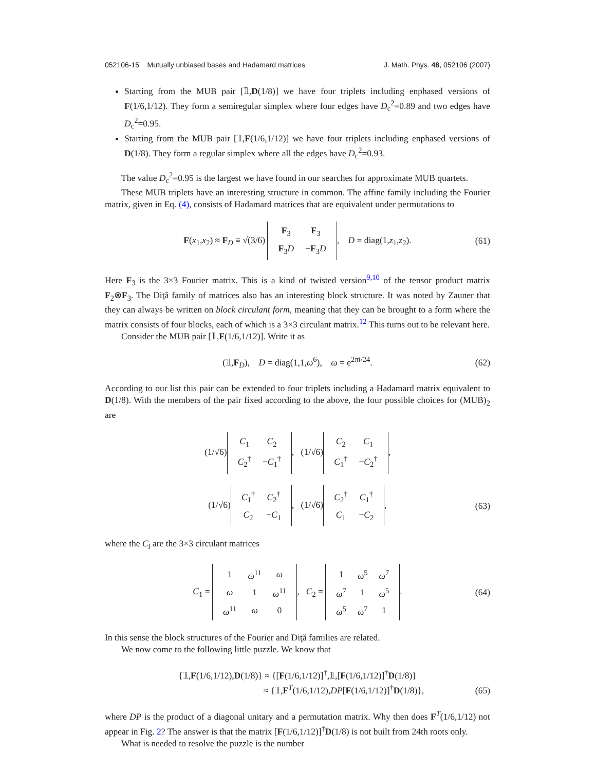052106-15 Mutually unbiased bases and Hadamard matrices J. Math. Phys. 48, 052106 (2007)
Starting from the MUB pair [𝟙,D(1/8)] we have four triplets including enphased versions of F(1/6,1/12). They form a semiregular simplex where four edges have D<sub>c</sub><sup>2</sup>=0.89 and two edges have D<sub>c</sub><sup>2</sup>=0.95.
Starting from the MUB pair [𝟙,F(1/6,1/12)] we have four triplets including enphased versions of D(1/8). They form a regular simplex where all the edges have D<sub>c</sub><sup>2</sup>=0.93.
The value D<sub>c</sub><sup>2</sup>=0.95 is the largest we have found in our searches for approximate MUB quartets.
These MUB triplets have an interesting structure in common. The affine family including the Fourier matrix, given in Eq. (4), consists of Hadamard matrices that are equivalent under permutations to
F(x<sub>1</sub>,x<sub>2</sub>) ≈ F<sub>D</sub> ≡ √(3/6)
| F<sub>3</sub> | F<sub>3</sub> |
| F<sub>3</sub> D | − F<sub>3</sub> D |
, D = diag(1,z<sub>1</sub>,z<sub>2</sub>). (61)
Here F<sub>3</sub> is the 3×3 Fourier matrix. This is a kind of twisted version<sup>9,10</sup> of the tensor product matrix F<sub>2</sub>⊗F<sub>3</sub>. The Diţă family of matrices also has an interesting block structure. It was noted by Zauner that they can always be written on block circulant form, meaning that they can be brought to a form where the matrix consists of four blocks, each of which is a 3×3 circulant matrix.<sup>12</sup> This turns out to be relevant here.
Consider the MUB pair [𝟙,F(1/6,1/12)]. Write it as
(𝟙,F<sub>D</sub>), D = diag(1,1,ω<sup>6</sup>), ω = e<sup>2πi/24</sup>. (62)
According to our list this pair can be extended to four triplets including a Hadamard matrix equivalent to D(1/8). With the members of the pair fixed according to the above, the four possible choices for (MUB)<sub>2</sub> are
(1/√6)
| C<sub>1</sub> | C<sub>2</sub> |
| C<sub>2</sub><sup>†</sup> | − C<sub>1</sub><sup>†</sup> |
, (1/√6)
| C<sub>2</sub> | C<sub>1</sub> |
| C<sub>1</sub><sup>†</sup> | − C<sub>2</sub><sup>†</sup> |
,
(1/√6)
| C<sub>1</sub><sup>†</sup> | C<sub>2</sub><sup>†</sup> |
| C<sub>2</sub> | − C<sub>1</sub> |
, (1/√6)
| C<sub>2</sub><sup>†</sup> | C<sub>1</sub><sup>†</sup> |
| C<sub>1</sub> | − C<sub>2</sub> |
, (63)
where the C<sub>i</sub> are the 3×3 circulant matrices
C<sub>1</sub> =
| 1 | ω<sup>11</sup> | ω |
| ω | 1 | ω<sup>11</sup> |
| ω<sup>11</sup> | ω | 0 |
, C<sub>2</sub> =
| 1 | ω<sup>5</sup> | ω<sup>7</sup> |
| ω<sup>7</sup> | 1 | ω<sup>5</sup> |
| ω<sup>5</sup> | ω<sup>7</sup> | 1 |
. (64)
In this sense the block structures of the Fourier and Diţă families are related.
We now come to the following little puzzle. We know that
{𝟙,F(1/6,1/12),D(1/8)} ≈ {[F(1/6,1/12)]<sup>†</sup>,𝟙,[F(1/6,1/12)]<sup>†</sup>D(1/8)}
≈ {𝟙,F<sup>T</sup>(1/6,1/12),DP[F(1/6,1/12)]<sup>†</sup>D(1/8)},
(65)
where DP is the product of a diagonal unitary and a permutation matrix. Why then does F<sup>T</sup>(1/6,1/12) not appear in Fig. 2? The answer is that the matrix [F(1/6,1/12)]<sup>†</sup>D(1/8) is not built from 24th roots only.
What is needed to resolve the puzzle is the number